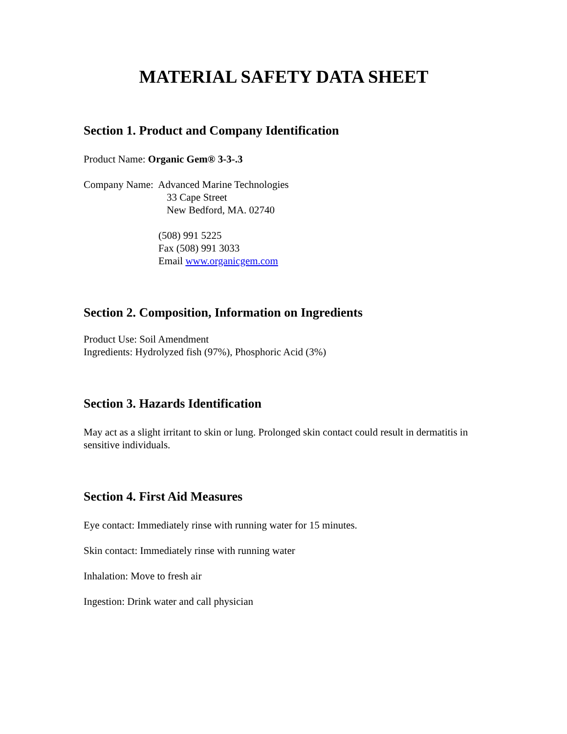MATERIAL SAFETY DATA SHEET
Section 1. Product and Company Identification
Product Name: Organic Gem® 3-3-.3
Company Name: Advanced Marine Technologies
33 Cape Street
New Bedford, MA. 02740
(508) 991 5225
Fax (508) 991 3033
Email www.organicgem.com
Section 2. Composition, Information on Ingredients
Product Use: Soil Amendment
Ingredients: Hydrolyzed fish (97%), Phosphoric Acid (3%)
Section 3. Hazards Identification
May act as a slight irritant to skin or lung. Prolonged skin contact could result in dermatitis in sensitive individuals.
Section 4. First Aid Measures
Eye contact: Immediately rinse with running water for 15 minutes.
Skin contact: Immediately rinse with running water
Inhalation: Move to fresh air
Ingestion: Drink water and call physician